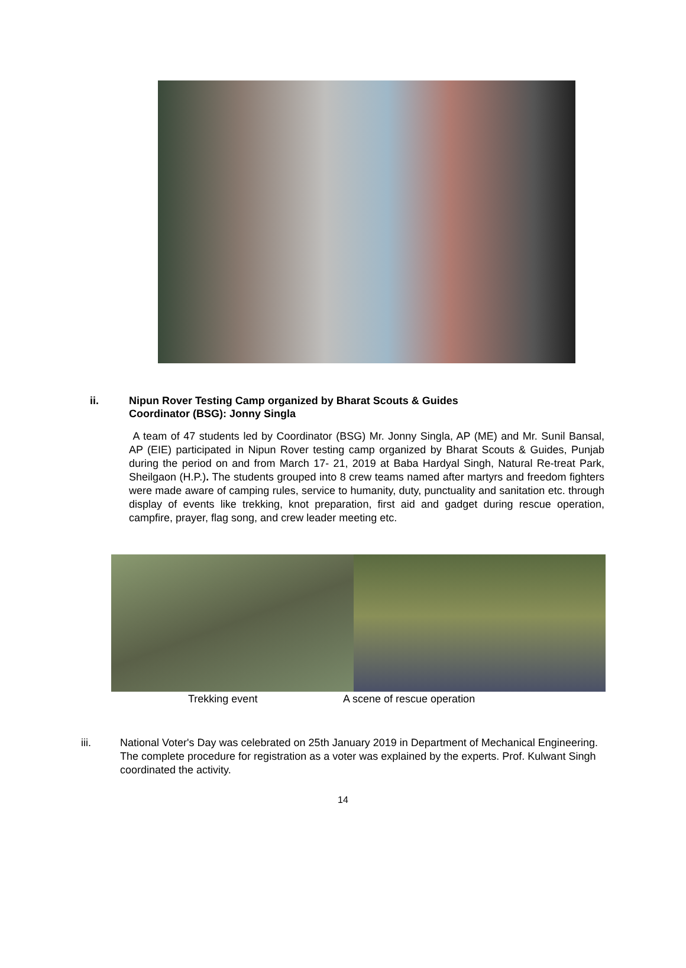ii. Nipun Rover Testing Camp organized by Bharat Scouts & Guides
Coordinator (BSG): Jonny Singla
A team of 47 students led by Coordinator (BSG) Mr. Jonny Singla, AP (ME) and Mr. Sunil Bansal, AP (EIE) participated in Nipun Rover testing camp organized by Bharat Scouts & Guides, Punjab during the period on and from March 17- 21, 2019 at Baba Hardyal Singh, Natural Re-treat Park, Sheilgaon (H.P.). The students grouped into 8 crew teams named after martyrs and freedom fighters were made aware of camping rules, service to humanity, duty, punctuality and sanitation etc. through display of events like trekking, knot preparation, first aid and gadget during rescue operation, campfire, prayer, flag song, and crew leader meeting etc.
Trekking event A scene of rescue operation
iii. National Voter's Day was celebrated on 25th January 2019 in Department of Mechanical Engineering. The complete procedure for registration as a voter was explained by the experts. Prof. Kulwant Singh coordinated the activity.
14